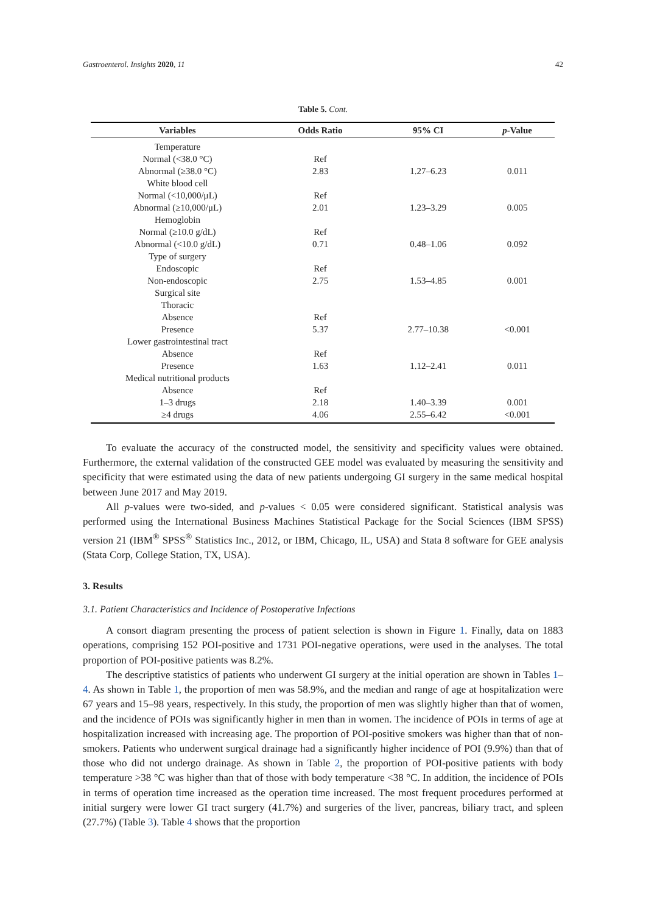Gastroenterol. Insights 2020, 11 42
Table 5. Cont.
| Variables | Odds Ratio | 95% CI | p -Value |
| --- | --- | --- | --- |
| Temperature | | | |
| Normal (<38.0 °C) | Ref | | |
| Abnormal (≥38.0 °C) | 2.83 | 1.27–6.23 | 0.011 |
| White blood cell | | | |
| Normal (<10,000/μL) | Ref | | |
| Abnormal (≥10,000/μL) | 2.01 | 1.23–3.29 | 0.005 |
| Hemoglobin | | | |
| Normal (≥10.0 g/dL) | Ref | | |
| Abnormal (<10.0 g/dL) | 0.71 | 0.48–1.06 | 0.092 |
| Type of surgery | | | |
| Endoscopic | Ref | | |
| Non-endoscopic | 2.75 | 1.53–4.85 | 0.001 |
| Surgical site | | | |
| Thoracic | | | |
| Absence | Ref | | |
| Presence | 5.37 | 2.77–10.38 | <0.001 |
| Lower gastrointestinal tract | | | |
| Absence | Ref | | |
| Presence | 1.63 | 1.12–2.41 | 0.011 |
| Medical nutritional products | | | |
| Absence | Ref | | |
| 1–3 drugs | 2.18 | 1.40–3.39 | 0.001 |
| ≥4 drugs | 4.06 | 2.55–6.42 | <0.001 |
To evaluate the accuracy of the constructed model, the sensitivity and specificity values were obtained. Furthermore, the external validation of the constructed GEE model was evaluated by measuring the sensitivity and specificity that were estimated using the data of new patients undergoing GI surgery in the same medical hospital between June 2017 and May 2019.
All p-values were two-sided, and p-values < 0.05 were considered significant. Statistical analysis was performed using the International Business Machines Statistical Package for the Social Sciences (IBM SPSS) version 21 (IBM<sup>®</sup> SPSS<sup>®</sup> Statistics Inc., 2012, or IBM, Chicago, IL, USA) and Stata 8 software for GEE analysis (Stata Corp, College Station, TX, USA).
3. Results
3.1. Patient Characteristics and Incidence of Postoperative Infections
A consort diagram presenting the process of patient selection is shown in Figure 1. Finally, data on 1883 operations, comprising 152 POI-positive and 1731 POI-negative operations, were used in the analyses. The total proportion of POI-positive patients was 8.2%.
The descriptive statistics of patients who underwent GI surgery at the initial operation are shown in Tables 1–4. As shown in Table 1, the proportion of men was 58.9%, and the median and range of age at hospitalization were 67 years and 15–98 years, respectively. In this study, the proportion of men was slightly higher than that of women, and the incidence of POIs was significantly higher in men than in women. The incidence of POIs in terms of age at hospitalization increased with increasing age. The proportion of POI-positive smokers was higher than that of non-smokers. Patients who underwent surgical drainage had a significantly higher incidence of POI (9.9%) than that of those who did not undergo drainage. As shown in Table 2, the proportion of POI-positive patients with body temperature >38 °C was higher than that of those with body temperature <38 °C. In addition, the incidence of POIs in terms of operation time increased as the operation time increased. The most frequent procedures performed at initial surgery were lower GI tract surgery (41.7%) and surgeries of the liver, pancreas, biliary tract, and spleen (27.7%) (Table 3). Table 4 shows that the proportion